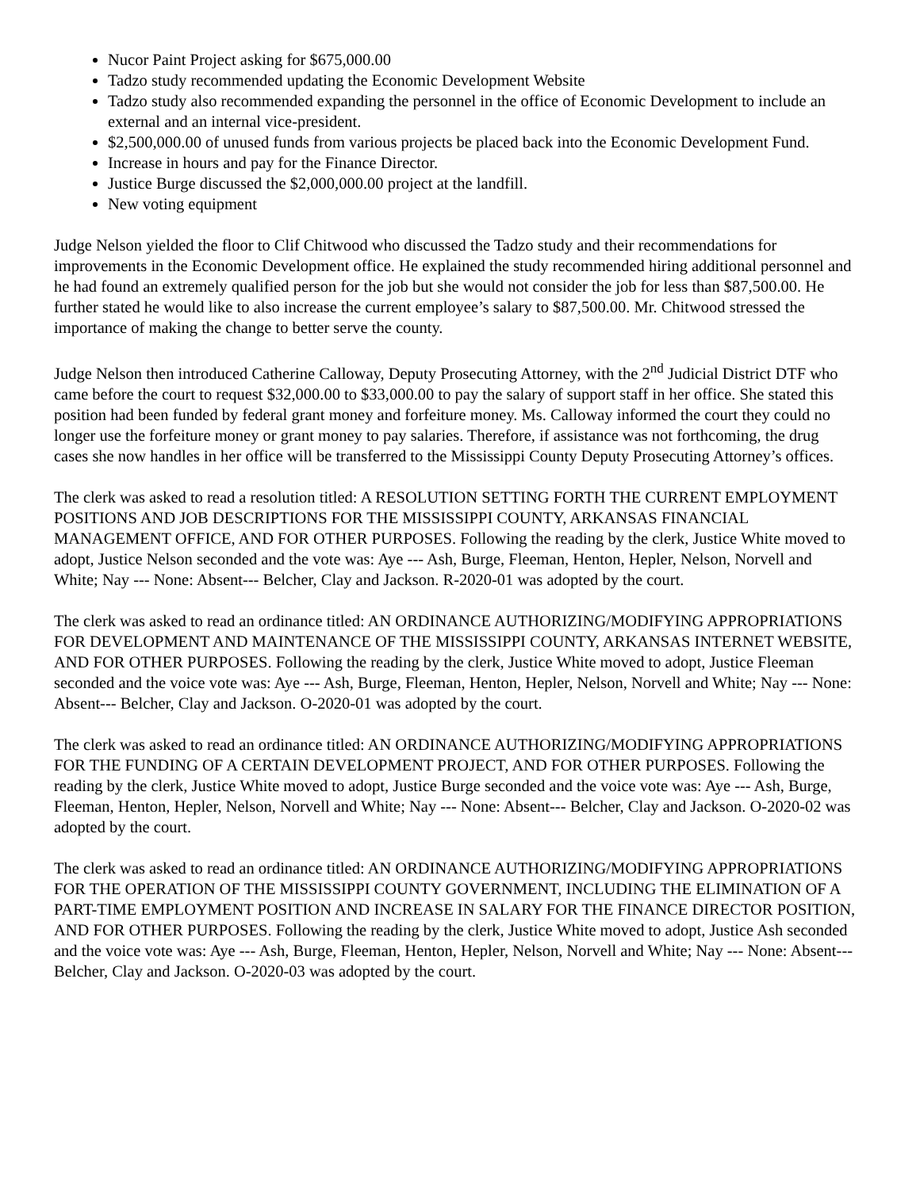Nucor Paint Project asking for $675,000.00
Tadzo study recommended updating the Economic Development Website
Tadzo study also recommended expanding the personnel in the office of Economic Development to include an external and an internal vice-president.
$2,500,000.00 of unused funds from various projects be placed back into the Economic Development Fund.
Increase in hours and pay for the Finance Director.
Justice Burge discussed the $2,000,000.00 project at the landfill.
New voting equipment
Judge Nelson yielded the floor to Clif Chitwood who discussed the Tadzo study and their recommendations for improvements in the Economic Development office. He explained the study recommended hiring additional personnel and he had found an extremely qualified person for the job but she would not consider the job for less than $87,500.00. He further stated he would like to also increase the current employee’s salary to $87,500.00. Mr. Chitwood stressed the importance of making the change to better serve the county.
Judge Nelson then introduced Catherine Calloway, Deputy Prosecuting Attorney, with the 2<sup>nd</sup> Judicial District DTF who came before the court to request $32,000.00 to $33,000.00 to pay the salary of support staff in her office. She stated this position had been funded by federal grant money and forfeiture money. Ms. Calloway informed the court they could no longer use the forfeiture money or grant money to pay salaries. Therefore, if assistance was not forthcoming, the drug cases she now handles in her office will be transferred to the Mississippi County Deputy Prosecuting Attorney’s offices.
The clerk was asked to read a resolution titled: A RESOLUTION SETTING FORTH THE CURRENT EMPLOYMENT POSITIONS AND JOB DESCRIPTIONS FOR THE MISSISSIPPI COUNTY, ARKANSAS FINANCIAL MANAGEMENT OFFICE, AND FOR OTHER PURPOSES. Following the reading by the clerk, Justice White moved to adopt, Justice Nelson seconded and the vote was: Aye --- Ash, Burge, Fleeman, Henton, Hepler, Nelson, Norvell and White; Nay --- None: Absent--- Belcher, Clay and Jackson. R-2020-01 was adopted by the court.
The clerk was asked to read an ordinance titled: AN ORDINANCE AUTHORIZING/MODIFYING APPROPRIATIONS FOR DEVELOPMENT AND MAINTENANCE OF THE MISSISSIPPI COUNTY, ARKANSAS INTERNET WEBSITE, AND FOR OTHER PURPOSES. Following the reading by the clerk, Justice White moved to adopt, Justice Fleeman seconded and the voice vote was: Aye --- Ash, Burge, Fleeman, Henton, Hepler, Nelson, Norvell and White; Nay --- None: Absent--- Belcher, Clay and Jackson. O-2020-01 was adopted by the court.
The clerk was asked to read an ordinance titled: AN ORDINANCE AUTHORIZING/MODIFYING APPROPRIATIONS FOR THE FUNDING OF A CERTAIN DEVELOPMENT PROJECT, AND FOR OTHER PURPOSES. Following the reading by the clerk, Justice White moved to adopt, Justice Burge seconded and the voice vote was: Aye --- Ash, Burge, Fleeman, Henton, Hepler, Nelson, Norvell and White; Nay --- None: Absent--- Belcher, Clay and Jackson. O-2020-02 was adopted by the court.
The clerk was asked to read an ordinance titled: AN ORDINANCE AUTHORIZING/MODIFYING APPROPRIATIONS FOR THE OPERATION OF THE MISSISSIPPI COUNTY GOVERNMENT, INCLUDING THE ELIMINATION OF A PART-TIME EMPLOYMENT POSITION AND INCREASE IN SALARY FOR THE FINANCE DIRECTOR POSITION, AND FOR OTHER PURPOSES. Following the reading by the clerk, Justice White moved to adopt, Justice Ash seconded and the voice vote was: Aye --- Ash, Burge, Fleeman, Henton, Hepler, Nelson, Norvell and White; Nay --- None: Absent--- Belcher, Clay and Jackson. O-2020-03 was adopted by the court.